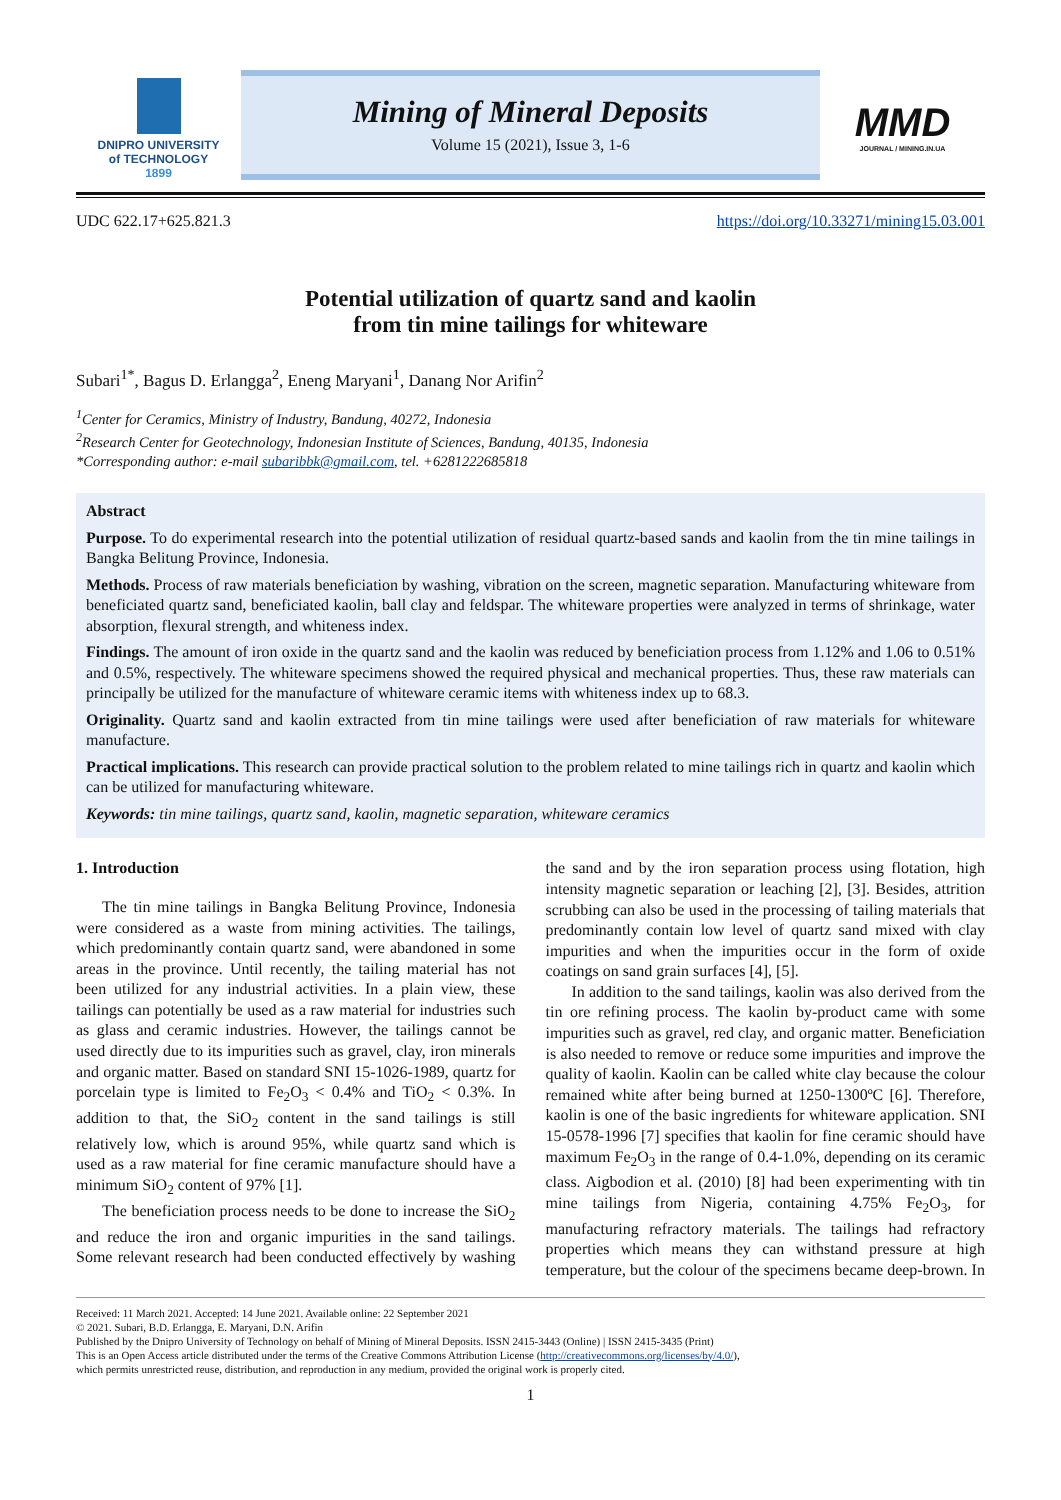DNIPRO UNIVERSITY
of TECHNOLOGY
1899
Mining of Mineral Deposits
Volume 15 (2021), Issue 3, 1-6
MMD
JOURNAL / MINING.IN.UA
UDC 622.17+625.821.3 https://doi.org/10.33271/mining15.03.001
Potential utilization of quartz sand and kaolin
from tin mine tailings for whiteware
Subari<sup>1*</sup>, Bagus D. Erlangga<sup>2</sup>, Eneng Maryani<sup>1</sup>, Danang Nor Arifin<sup>2</sup>
<sup>1</sup> Center for Ceramics, Ministry of Industry, Bandung, 40272, Indonesia
<sup>2</sup> Research Center for Geotechnology, Indonesian Institute of Sciences, Bandung, 40135, Indonesia
*Corresponding author: e-mail subaribbk@gmail.com, tel. +6281222685818
Abstract
Purpose. To do experimental research into the potential utilization of residual quartz-based sands and kaolin from the tin mine tailings in Bangka Belitung Province, Indonesia.
Methods. Process of raw materials beneficiation by washing, vibration on the screen, magnetic separation. Manufacturing whiteware from beneficiated quartz sand, beneficiated kaolin, ball clay and feldspar. The whiteware properties were analyzed in terms of shrinkage, water absorption, flexural strength, and whiteness index.
Findings. The amount of iron oxide in the quartz sand and the kaolin was reduced by beneficiation process from 1.12% and 1.06 to 0.51% and 0.5%, respectively. The whiteware specimens showed the required physical and mechanical properties. Thus, these raw materials can principally be utilized for the manufacture of whiteware ceramic items with whiteness index up to 68.3.
Originality. Quartz sand and kaolin extracted from tin mine tailings were used after beneficiation of raw materials for whiteware manufacture.
Practical implications. This research can provide practical solution to the problem related to mine tailings rich in quartz and kaolin which can be utilized for manufacturing whiteware.
Keywords: tin mine tailings, quartz sand, kaolin, magnetic separation, whiteware ceramics
1. Introduction
The tin mine tailings in Bangka Belitung Province, Indonesia were considered as a waste from mining activities. The tailings, which predominantly contain quartz sand, were abandoned in some areas in the province. Until recently, the tailing material has not been utilized for any industrial activities. In a plain view, these tailings can potentially be used as a raw material for industries such as glass and ceramic industries. However, the tailings cannot be used directly due to its impurities such as gravel, clay, iron minerals and organic matter. Based on standard SNI 15-1026-1989, quartz for porcelain type is limited to Fe<sub>2</sub>O<sub>3</sub> < 0.4% and TiO<sub>2</sub> < 0.3%. In addition to that, the SiO<sub>2</sub> content in the sand tailings is still relatively low, which is around 95%, while quartz sand which is used as a raw material for fine ceramic manufacture should have a minimum SiO<sub>2</sub> content of 97% [1].
The beneficiation process needs to be done to increase the SiO<sub>2</sub> and reduce the iron and organic impurities in the sand tailings. Some relevant research had been conducted effectively by washing the sand and by the iron separation process using flotation, high intensity magnetic separation or leaching [2], [3]. Besides, attrition scrubbing can also be used in the processing of tailing materials that predominantly contain low level of quartz sand mixed with clay impurities and when the impurities occur in the form of oxide coatings on sand grain surfaces [4], [5].
In addition to the sand tailings, kaolin was also derived from the tin ore refining process. The kaolin by-product came with some impurities such as gravel, red clay, and organic matter. Beneficiation is also needed to remove or reduce some impurities and improve the quality of kaolin. Kaolin can be called white clay because the colour remained white after being burned at 1250-1300ºC [6]. Therefore, kaolin is one of the basic ingredients for whiteware application. SNI 15-0578-1996 [7] specifies that kaolin for fine ceramic should have maximum Fe<sub>2</sub>O<sub>3</sub> in the range of 0.4-1.0%, depending on its ceramic class. Aigbodion et al. (2010) [8] had been experimenting with tin mine tailings from Nigeria, containing 4.75% Fe<sub>2</sub>O<sub>3</sub>, for manufacturing refractory materials. The tailings had refractory properties which means they can withstand pressure at high temperature, but the colour of the specimens became deep-brown. In
Received: 11 March 2021. Accepted: 14 June 2021. Available online: 22 September 2021
© 2021. Subari, B.D. Erlangga, E. Maryani, D.N. Arifin
Published by the Dnipro University of Technology on behalf of Mining of Mineral Deposits. ISSN 2415-3443 (Online) | ISSN 2415-3435 (Print)
This is an Open Access article distributed under the terms of the Creative Commons Attribution License (http://creativecommons.org/licenses/by/4.0/),
which permits unrestricted reuse, distribution, and reproduction in any medium, provided the original work is properly cited.
1